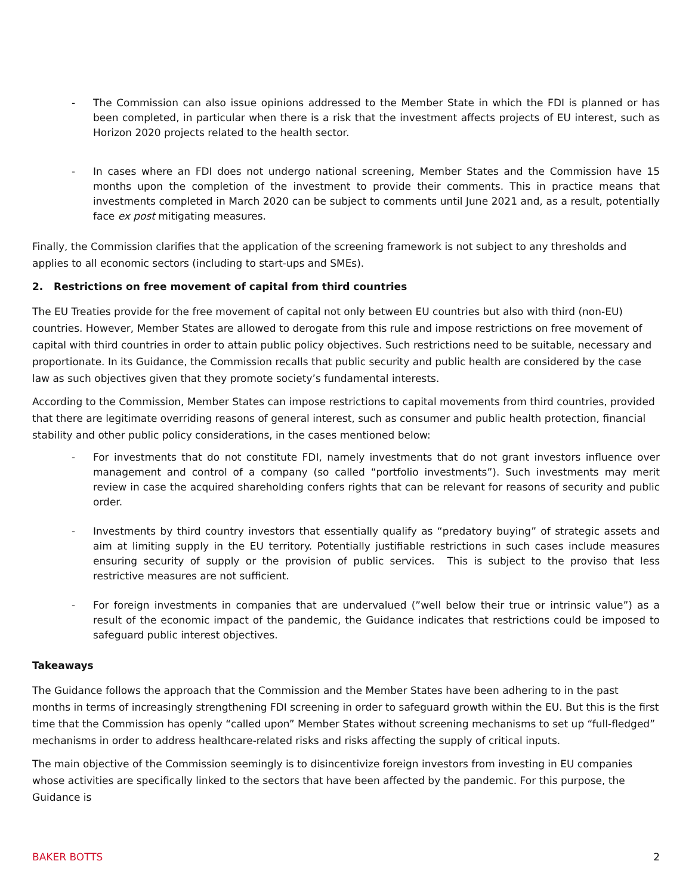- The Commission can also issue opinions addressed to the Member State in which the FDI is planned or has been completed, in particular when there is a risk that the investment affects projects of EU interest, such as Horizon 2020 projects related to the health sector.
- In cases where an FDI does not undergo national screening, Member States and the Commission have 15 months upon the completion of the investment to provide their comments. This in practice means that investments completed in March 2020 can be subject to comments until June 2021 and, as a result, potentially face ex post mitigating measures.
Finally, the Commission clarifies that the application of the screening framework is not subject to any thresholds and applies to all economic sectors (including to start-ups and SMEs).
2. Restrictions on free movement of capital from third countries
The EU Treaties provide for the free movement of capital not only between EU countries but also with third (non-EU) countries. However, Member States are allowed to derogate from this rule and impose restrictions on free movement of capital with third countries in order to attain public policy objectives. Such restrictions need to be suitable, necessary and proportionate. In its Guidance, the Commission recalls that public security and public health are considered by the case law as such objectives given that they promote society’s fundamental interests.
According to the Commission, Member States can impose restrictions to capital movements from third countries, provided that there are legitimate overriding reasons of general interest, such as consumer and public health protection, financial stability and other public policy considerations, in the cases mentioned below:
- For investments that do not constitute FDI, namely investments that do not grant investors influence over management and control of a company (so called “portfolio investments”). Such investments may merit review in case the acquired shareholding confers rights that can be relevant for reasons of security and public order.
- Investments by third country investors that essentially qualify as “predatory buying” of strategic assets and aim at limiting supply in the EU territory. Potentially justifiable restrictions in such cases include measures ensuring security of supply or the provision of public services. This is subject to the proviso that less restrictive measures are not sufficient.
- For foreign investments in companies that are undervalued (”well below their true or intrinsic value”) as a result of the economic impact of the pandemic, the Guidance indicates that restrictions could be imposed to safeguard public interest objectives.
Takeaways
The Guidance follows the approach that the Commission and the Member States have been adhering to in the past months in terms of increasingly strengthening FDI screening in order to safeguard growth within the EU. But this is the first time that the Commission has openly “called upon” Member States without screening mechanisms to set up “full-fledged” mechanisms in order to address healthcare-related risks and risks affecting the supply of critical inputs.
The main objective of the Commission seemingly is to disincentivize foreign investors from investing in EU companies whose activities are specifically linked to the sectors that have been affected by the pandemic. For this purpose, the Guidance is
BAKER BOTTS 2